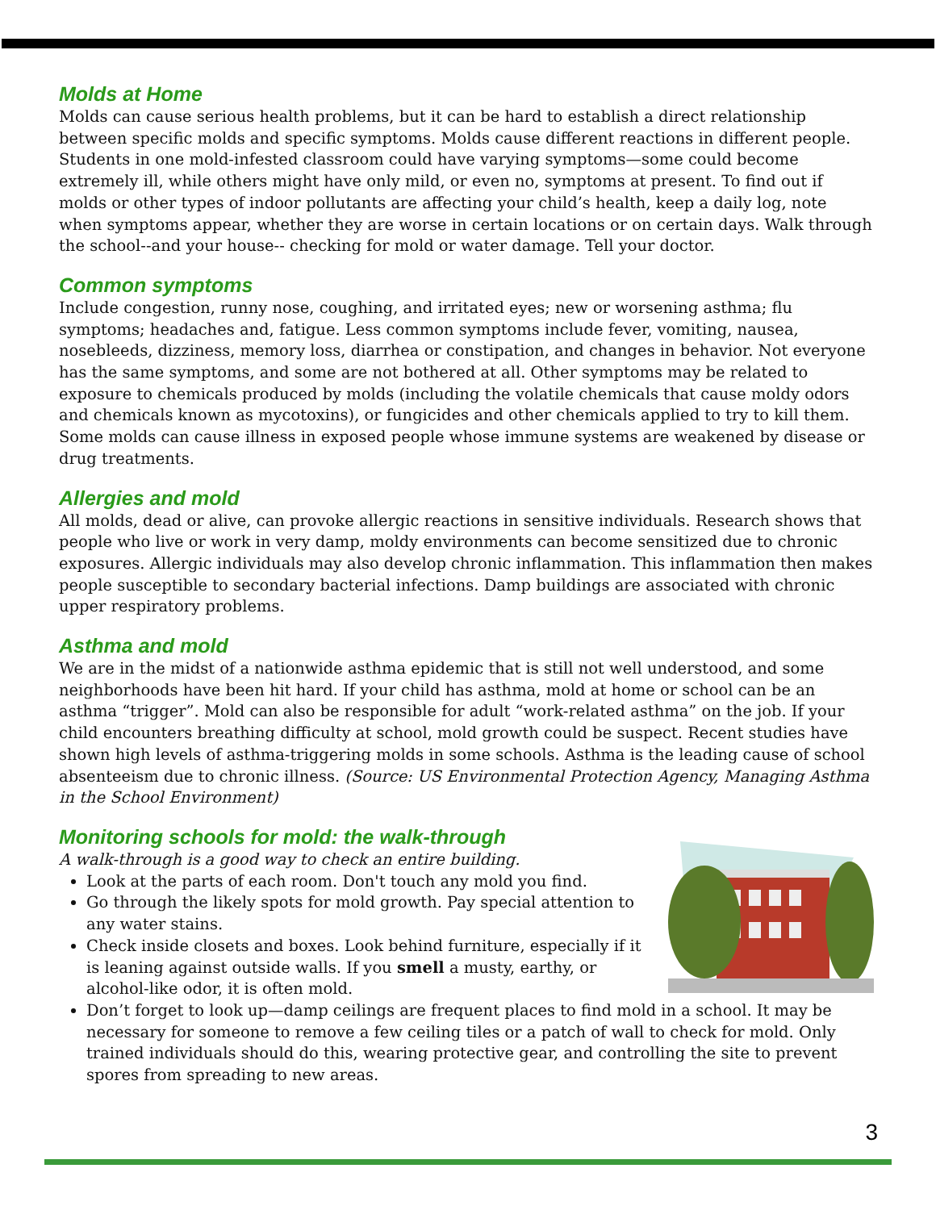Molds at Home
Molds can cause serious health problems, but it can be hard to establish a direct relationship between specific molds and specific symptoms. Molds cause different reactions in different people. Students in one mold-infested classroom could have varying symptoms—some could become extremely ill, while others might have only mild, or even no, symptoms at present. To find out if molds or other types of indoor pollutants are affecting your child’s health, keep a daily log, note when symptoms appear, whether they are worse in certain locations or on certain days. Walk through the school--and your house-- checking for mold or water damage. Tell your doctor.
Common symptoms
Include congestion, runny nose, coughing, and irritated eyes; new or worsening asthma; flu symptoms; headaches and, fatigue. Less common symptoms include fever, vomiting, nausea, nosebleeds, dizziness, memory loss, diarrhea or constipation, and changes in behavior. Not everyone has the same symptoms, and some are not bothered at all. Other symptoms may be related to exposure to chemicals produced by molds (including the volatile chemicals that cause moldy odors and chemicals known as mycotoxins), or fungicides and other chemicals applied to try to kill them. Some molds can cause illness in exposed people whose immune systems are weakened by disease or drug treatments.
Allergies and mold
All molds, dead or alive, can provoke allergic reactions in sensitive individuals. Research shows that people who live or work in very damp, moldy environments can become sensitized due to chronic exposures. Allergic individuals may also develop chronic inflammation. This inflammation then makes people susceptible to secondary bacterial infections. Damp buildings are associated with chronic upper respiratory problems.
Asthma and mold
We are in the midst of a nationwide asthma epidemic that is still not well understood, and some neighborhoods have been hit hard. If your child has asthma, mold at home or school can be an asthma “trigger”. Mold can also be responsible for adult “work-related asthma” on the job. If your child encounters breathing difficulty at school, mold growth could be suspect. Recent studies have shown high levels of asthma-triggering molds in some schools. Asthma is the leading cause of school absenteeism due to chronic illness. (Source: US Environmental Protection Agency, Managing Asthma in the School Environment)
Monitoring schools for mold: the walk-through
A walk-through is a good way to check an entire building.
Look at the parts of each room. Don't touch any mold you find.
Go through the likely spots for mold growth. Pay special attention to any water stains.
Check inside closets and boxes. Look behind furniture, especially if it is leaning against outside walls. If you smell a musty, earthy, or alcohol-like odor, it is often mold.
Don’t forget to look up—damp ceilings are frequent places to find mold in a school. It may be necessary for someone to remove a few ceiling tiles or a patch of wall to check for mold. Only trained individuals should do this, wearing protective gear, and controlling the site to prevent spores from spreading to new areas.
3